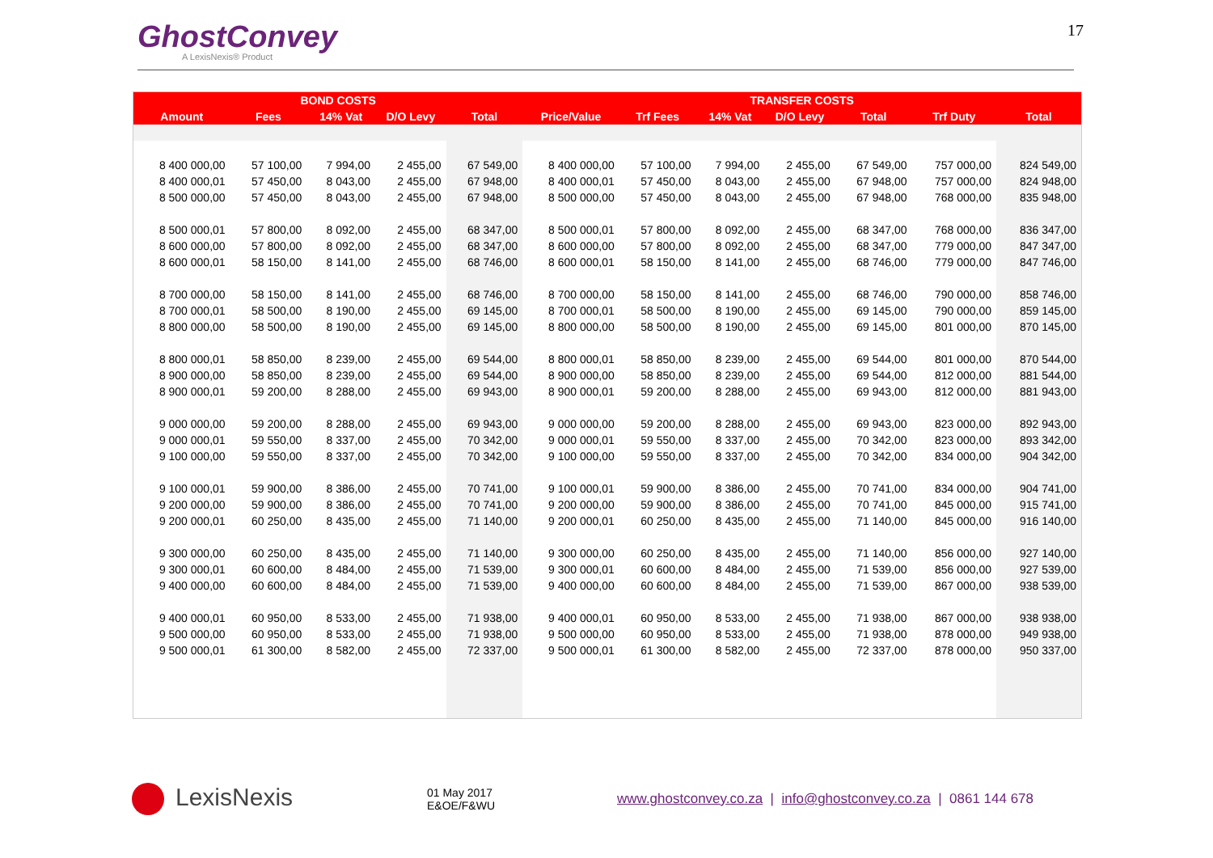GhostConvey
A LexisNexis® Product
17
| | BOND COSTS | | | | TRANSFER COSTS | | | | | | |
| --- | --- | --- | --- | --- | --- | --- | --- | --- | --- | --- | --- |
| Amount | Fees | 14% Vat | D/O Levy | Total | Price/Value | Trf Fees | 14% Vat | D/O Levy | Total | Trf Duty | Total |
| 8 400 000,00 | 57 100,00 | 7 994,00 | 2 455,00 | 67 549,00 | 8 400 000,00 | 57 100,00 | 7 994,00 | 2 455,00 | 67 549,00 | 757 000,00 | 824 549,00 |
| 8 400 000,01 | 57 450,00 | 8 043,00 | 2 455,00 | 67 948,00 | 8 400 000,01 | 57 450,00 | 8 043,00 | 2 455,00 | 67 948,00 | 757 000,00 | 824 948,00 |
| 8 500 000,00 | 57 450,00 | 8 043,00 | 2 455,00 | 67 948,00 | 8 500 000,00 | 57 450,00 | 8 043,00 | 2 455,00 | 67 948,00 | 768 000,00 | 835 948,00 |
| 8 500 000,01 | 57 800,00 | 8 092,00 | 2 455,00 | 68 347,00 | 8 500 000,01 | 57 800,00 | 8 092,00 | 2 455,00 | 68 347,00 | 768 000,00 | 836 347,00 |
| 8 600 000,00 | 57 800,00 | 8 092,00 | 2 455,00 | 68 347,00 | 8 600 000,00 | 57 800,00 | 8 092,00 | 2 455,00 | 68 347,00 | 779 000,00 | 847 347,00 |
| 8 600 000,01 | 58 150,00 | 8 141,00 | 2 455,00 | 68 746,00 | 8 600 000,01 | 58 150,00 | 8 141,00 | 2 455,00 | 68 746,00 | 779 000,00 | 847 746,00 |
| 8 700 000,00 | 58 150,00 | 8 141,00 | 2 455,00 | 68 746,00 | 8 700 000,00 | 58 150,00 | 8 141,00 | 2 455,00 | 68 746,00 | 790 000,00 | 858 746,00 |
| 8 700 000,01 | 58 500,00 | 8 190,00 | 2 455,00 | 69 145,00 | 8 700 000,01 | 58 500,00 | 8 190,00 | 2 455,00 | 69 145,00 | 790 000,00 | 859 145,00 |
| 8 800 000,00 | 58 500,00 | 8 190,00 | 2 455,00 | 69 145,00 | 8 800 000,00 | 58 500,00 | 8 190,00 | 2 455,00 | 69 145,00 | 801 000,00 | 870 145,00 |
| 8 800 000,01 | 58 850,00 | 8 239,00 | 2 455,00 | 69 544,00 | 8 800 000,01 | 58 850,00 | 8 239,00 | 2 455,00 | 69 544,00 | 801 000,00 | 870 544,00 |
| 8 900 000,00 | 58 850,00 | 8 239,00 | 2 455,00 | 69 544,00 | 8 900 000,00 | 58 850,00 | 8 239,00 | 2 455,00 | 69 544,00 | 812 000,00 | 881 544,00 |
| 8 900 000,01 | 59 200,00 | 8 288,00 | 2 455,00 | 69 943,00 | 8 900 000,01 | 59 200,00 | 8 288,00 | 2 455,00 | 69 943,00 | 812 000,00 | 881 943,00 |
| 9 000 000,00 | 59 200,00 | 8 288,00 | 2 455,00 | 69 943,00 | 9 000 000,00 | 59 200,00 | 8 288,00 | 2 455,00 | 69 943,00 | 823 000,00 | 892 943,00 |
| 9 000 000,01 | 59 550,00 | 8 337,00 | 2 455,00 | 70 342,00 | 9 000 000,01 | 59 550,00 | 8 337,00 | 2 455,00 | 70 342,00 | 823 000,00 | 893 342,00 |
| 9 100 000,00 | 59 550,00 | 8 337,00 | 2 455,00 | 70 342,00 | 9 100 000,00 | 59 550,00 | 8 337,00 | 2 455,00 | 70 342,00 | 834 000,00 | 904 342,00 |
| 9 100 000,01 | 59 900,00 | 8 386,00 | 2 455,00 | 70 741,00 | 9 100 000,01 | 59 900,00 | 8 386,00 | 2 455,00 | 70 741,00 | 834 000,00 | 904 741,00 |
| 9 200 000,00 | 59 900,00 | 8 386,00 | 2 455,00 | 70 741,00 | 9 200 000,00 | 59 900,00 | 8 386,00 | 2 455,00 | 70 741,00 | 845 000,00 | 915 741,00 |
| 9 200 000,01 | 60 250,00 | 8 435,00 | 2 455,00 | 71 140,00 | 9 200 000,01 | 60 250,00 | 8 435,00 | 2 455,00 | 71 140,00 | 845 000,00 | 916 140,00 |
| 9 300 000,00 | 60 250,00 | 8 435,00 | 2 455,00 | 71 140,00 | 9 300 000,00 | 60 250,00 | 8 435,00 | 2 455,00 | 71 140,00 | 856 000,00 | 927 140,00 |
| 9 300 000,01 | 60 600,00 | 8 484,00 | 2 455,00 | 71 539,00 | 9 300 000,01 | 60 600,00 | 8 484,00 | 2 455,00 | 71 539,00 | 856 000,00 | 927 539,00 |
| 9 400 000,00 | 60 600,00 | 8 484,00 | 2 455,00 | 71 539,00 | 9 400 000,00 | 60 600,00 | 8 484,00 | 2 455,00 | 71 539,00 | 867 000,00 | 938 539,00 |
| 9 400 000,01 | 60 950,00 | 8 533,00 | 2 455,00 | 71 938,00 | 9 400 000,01 | 60 950,00 | 8 533,00 | 2 455,00 | 71 938,00 | 867 000,00 | 938 938,00 |
| 9 500 000,00 | 60 950,00 | 8 533,00 | 2 455,00 | 71 938,00 | 9 500 000,00 | 60 950,00 | 8 533,00 | 2 455,00 | 71 938,00 | 878 000,00 | 949 938,00 |
| 9 500 000,01 | 61 300,00 | 8 582,00 | 2 455,00 | 72 337,00 | 9 500 000,01 | 61 300,00 | 8 582,00 | 2 455,00 | 72 337,00 | 878 000,00 | 950 337,00 |
LexisNexis
01 May 2017
E&OE/F&WU
www.ghostconvey.co.za | info@ghostconvey.co.za | 0861 144 678